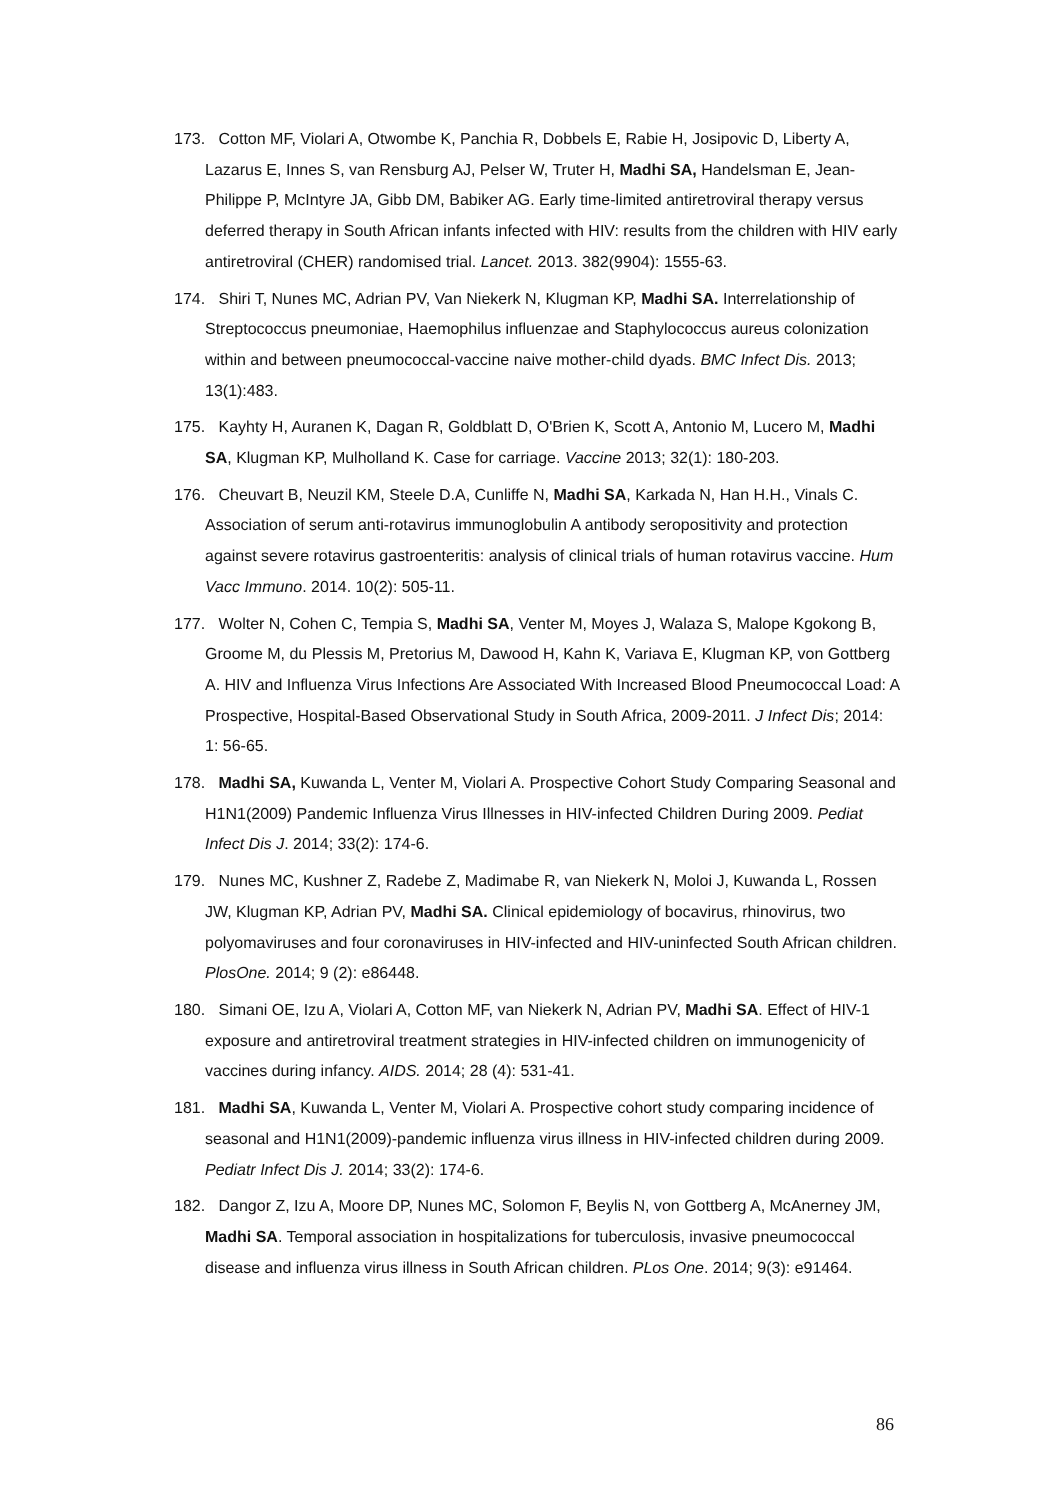173. Cotton MF, Violari A, Otwombe K, Panchia R, Dobbels E, Rabie H, Josipovic D, Liberty A, Lazarus E, Innes S, van Rensburg AJ, Pelser W, Truter H, Madhi SA, Handelsman E, Jean-Philippe P, McIntyre JA, Gibb DM, Babiker AG. Early time-limited antiretroviral therapy versus deferred therapy in South African infants infected with HIV: results from the children with HIV early antiretroviral (CHER) randomised trial. Lancet. 2013. 382(9904): 1555-63.
174. Shiri T, Nunes MC, Adrian PV, Van Niekerk N, Klugman KP, Madhi SA. Interrelationship of Streptococcus pneumoniae, Haemophilus influenzae and Staphylococcus aureus colonization within and between pneumococcal-vaccine naive mother-child dyads. BMC Infect Dis. 2013; 13(1):483.
175. Kayhty H, Auranen K, Dagan R, Goldblatt D, O'Brien K, Scott A, Antonio M, Lucero M, Madhi SA, Klugman KP, Mulholland K. Case for carriage. Vaccine 2013; 32(1): 180-203.
176. Cheuvart B, Neuzil KM, Steele D.A, Cunliffe N, Madhi SA, Karkada N, Han H.H., Vinals C. Association of serum anti-rotavirus immunoglobulin A antibody seropositivity and protection against severe rotavirus gastroenteritis: analysis of clinical trials of human rotavirus vaccine. Hum Vacc Immuno. 2014. 10(2): 505-11.
177. Wolter N, Cohen C, Tempia S, Madhi SA, Venter M, Moyes J, Walaza S, Malope Kgokong B, Groome M, du Plessis M, Pretorius M, Dawood H, Kahn K, Variava E, Klugman KP, von Gottberg A. HIV and Influenza Virus Infections Are Associated With Increased Blood Pneumococcal Load: A Prospective, Hospital-Based Observational Study in South Africa, 2009-2011. J Infect Dis; 2014: 1: 56-65.
178. Madhi SA, Kuwanda L, Venter M, Violari A. Prospective Cohort Study Comparing Seasonal and H1N1(2009) Pandemic Influenza Virus Illnesses in HIV-infected Children During 2009. Pediat Infect Dis J. 2014; 33(2): 174-6.
179. Nunes MC, Kushner Z, Radebe Z, Madimabe R, van Niekerk N, Moloi J, Kuwanda L, Rossen JW, Klugman KP, Adrian PV, Madhi SA. Clinical epidemiology of bocavirus, rhinovirus, two polyomaviruses and four coronaviruses in HIV-infected and HIV-uninfected South African children. PlosOne. 2014; 9 (2): e86448.
180. Simani OE, Izu A, Violari A, Cotton MF, van Niekerk N, Adrian PV, Madhi SA. Effect of HIV-1 exposure and antiretroviral treatment strategies in HIV-infected children on immunogenicity of vaccines during infancy. AIDS. 2014; 28 (4): 531-41.
181. Madhi SA, Kuwanda L, Venter M, Violari A. Prospective cohort study comparing incidence of seasonal and H1N1(2009)-pandemic influenza virus illness in HIV-infected children during 2009. Pediatr Infect Dis J. 2014; 33(2): 174-6.
182. Dangor Z, Izu A, Moore DP, Nunes MC, Solomon F, Beylis N, von Gottberg A, McAnerney JM, Madhi SA. Temporal association in hospitalizations for tuberculosis, invasive pneumococcal disease and influenza virus illness in South African children. PLos One. 2014; 9(3): e91464.
86